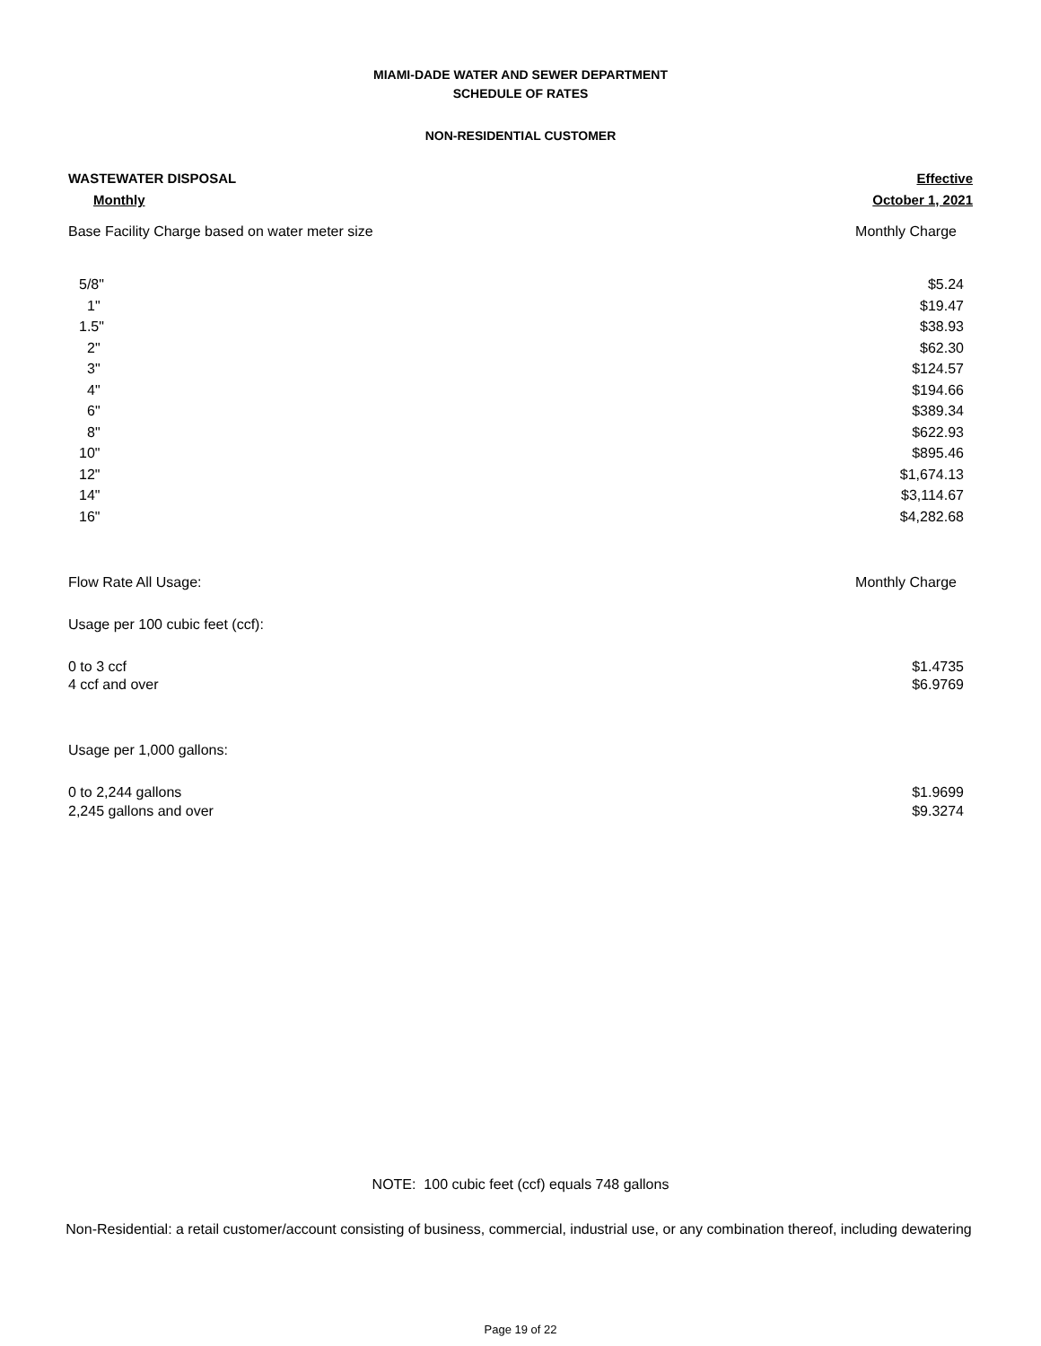MIAMI-DADE WATER AND SEWER DEPARTMENT
SCHEDULE OF RATES
NON-RESIDENTIAL CUSTOMER
| WASTEWATER DISPOSAL | Effective |
| Monthly | October 1, 2021 |
| Base Facility Charge based on water meter size | Monthly Charge |
| 5/8" | $5.24 |
| 1" | $19.47 |
| 1.5" | $38.93 |
| 2" | $62.30 |
| 3" | $124.57 |
| 4" | $194.66 |
| 6" | $389.34 |
| 8" | $622.93 |
| 10" | $895.46 |
| 12" | $1,674.13 |
| 14" | $3,114.67 |
| 16" | $4,282.68 |
| Flow Rate All Usage: | Monthly Charge |
| Usage per 100 cubic feet (ccf): | |
| 0 to 3 ccf | $1.4735 |
| 4 ccf and over | $6.9769 |
| Usage per 1,000 gallons: | |
| 0 to 2,244 gallons | $1.9699 |
| 2,245 gallons and over | $9.3274 |
NOTE: 100 cubic feet (ccf) equals 748 gallons
Non-Residential: a retail customer/account consisting of business, commercial, industrial use, or any combination thereof, including dewatering
Page 19 of 22